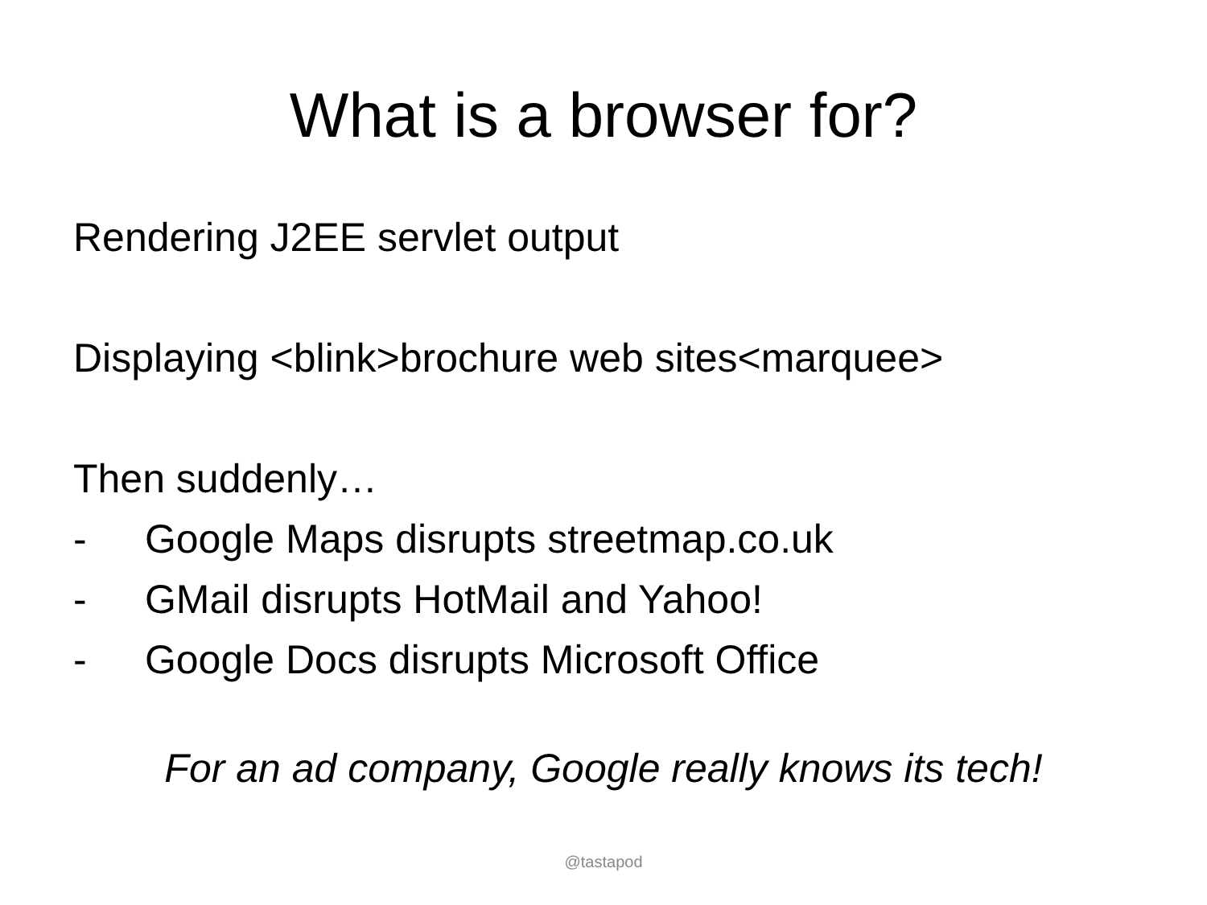What is a browser for?
Rendering J2EE servlet output
Displaying <blink>brochure web sites<marquee>
Then suddenly…
- Google Maps disrupts streetmap.co.uk
- GMail disrupts HotMail and Yahoo!
- Google Docs disrupts Microsoft Office
For an ad company, Google really knows its tech!
@tastapod